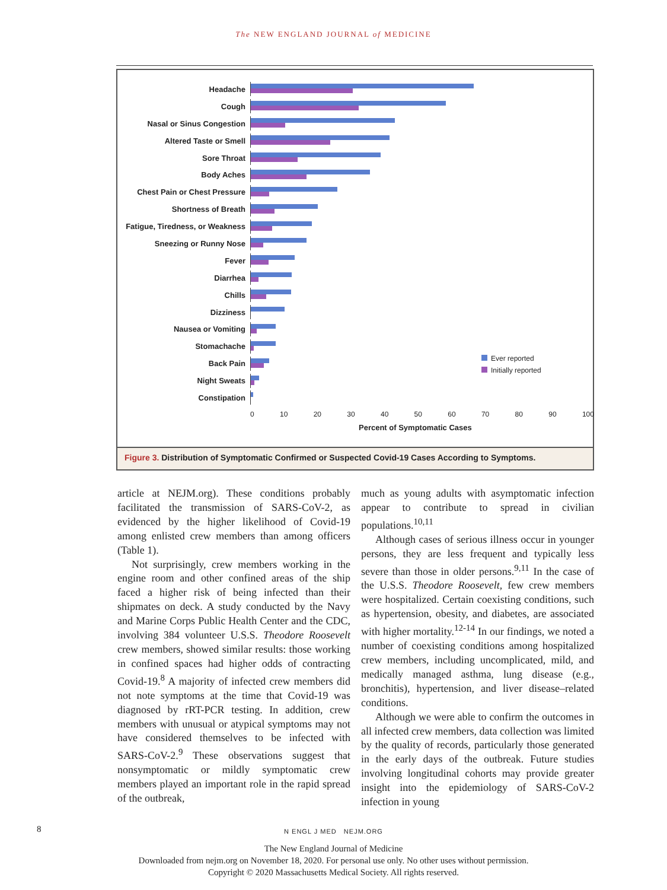The NEW ENGLAND JOURNAL of MEDICINE
Headache
Cough
Nasal or Sinus Congestion
Altered Taste or Smell
Sore Throat
Body Aches
Chest Pain or Chest Pressure
Shortness of Breath
Fatigue, Tiredness, or Weakness
Sneezing or Runny Nose
Fever
Diarrhea
Chills
Dizziness
Nausea or Vomiting
Stomachache
Back Pain
Night Sweats
Constipation
0 10 20 30 40 50 60 70 80 90 100
Percent of Symptomatic Cases
Ever reported
Initially reported
Figure 3. Distribution of Symptomatic Confirmed or Suspected Covid-19 Cases According to Symptoms.
article at NEJM.org). These conditions probably facilitated the transmission of SARS-CoV-2, as evidenced by the higher likelihood of Covid-19 among enlisted crew members than among officers (Table 1).
Not surprisingly, crew members working in the engine room and other confined areas of the ship faced a higher risk of being infected than their shipmates on deck. A study conducted by the Navy and Marine Corps Public Health Center and the CDC, involving 384 volunteer U.S.S. Theodore Roosevelt crew members, showed similar results: those working in confined spaces had higher odds of contracting Covid-19.<sup>8</sup> A majority of infected crew members did not note symptoms at the time that Covid-19 was diagnosed by rRT-PCR testing. In addition, crew members with unusual or atypical symptoms may not have considered themselves to be infected with SARS-CoV-2.<sup>9</sup> These observations suggest that nonsymptomatic or mildly symptomatic crew members played an important role in the rapid spread of the outbreak,
much as young adults with asymptomatic infection appear to contribute to spread in civilian populations.<sup>10,11</sup>
Although cases of serious illness occur in younger persons, they are less frequent and typically less severe than those in older persons.<sup>9,11</sup> In the case of the U.S.S. Theodore Roosevelt, few crew members were hospitalized. Certain coexisting conditions, such as hypertension, obesity, and diabetes, are associated with higher mortality.<sup>12-14</sup> In our findings, we noted a number of coexisting conditions among hospitalized crew members, including uncomplicated, mild, and medically managed asthma, lung disease (e.g., bronchitis), hypertension, and liver disease–related conditions.
Although we were able to confirm the outcomes in all infected crew members, data collection was limited by the quality of records, particularly those generated in the early days of the outbreak. Future studies involving longitudinal cohorts may provide greater insight into the epidemiology of SARS-CoV-2 infection in young
8 N ENGL J MED NEJM.ORG
The New England Journal of Medicine
Downloaded from nejm.org on November 18, 2020. For personal use only. No other uses without permission.
Copyright © 2020 Massachusetts Medical Society. All rights reserved.